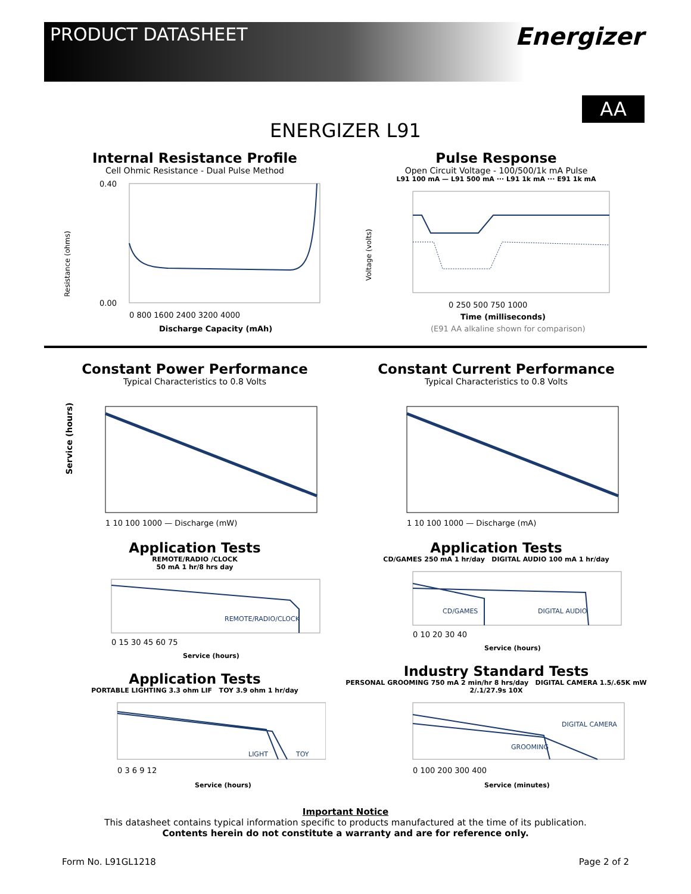PRODUCT DATASHEET
Energizer
ENERGIZER L91
AA
Internal Resistance Profile
Cell Ohmic Resistance - Dual Pulse Method
Resistance (ohms)
0.40
0.00
0 800 1600 2400 3200 4000
Discharge Capacity (mAh)
Pulse Response
Open Circuit Voltage - 100/500/1k mA Pulse
L91 100 mA — L91 500 mA ··· L91 1k mA ··· E91 1k mA
Voltage (volts)
0 250 500 750 1000
Time (milliseconds)
(E91 AA alkaline shown for comparison)
Constant Power Performance
Typical Characteristics to 0.8 Volts
Service (hours)
1 10 100 1000 — Discharge (mW)
Application Tests
REMOTE/RADIO /CLOCK
50 mA 1 hr/8 hrs day
REMOTE/RADIO/CLOCK
0 15 30 45 60 75
Service (hours)
Application Tests
PORTABLE LIGHTING 3.3 ohm LIF TOY 3.9 ohm 1 hr/day
LIGHT
TOY
0 3 6 9 12
Service (hours)
Constant Current Performance
Typical Characteristics to 0.8 Volts
1 10 100 1000 — Discharge (mA)
Application Tests
CD/GAMES 250 mA 1 hr/day DIGITAL AUDIO 100 mA 1 hr/day
CD/GAMES
DIGITAL AUDIO
0 10 20 30 40
Service (hours)
Industry Standard Tests
PERSONAL GROOMING 750 mA 2 min/hr 8 hrs/day DIGITAL CAMERA 1.5/.65K mW 2/.1/27.9s 10X
DIGITAL CAMERA
GROOMING
0 100 200 300 400
Service (minutes)
Important Notice
This datasheet contains typical information specific to products manufactured at the time of its publication.
Contents herein do not constitute a warranty and are for reference only.
Form No. L91GL1218 Page 2 of 2